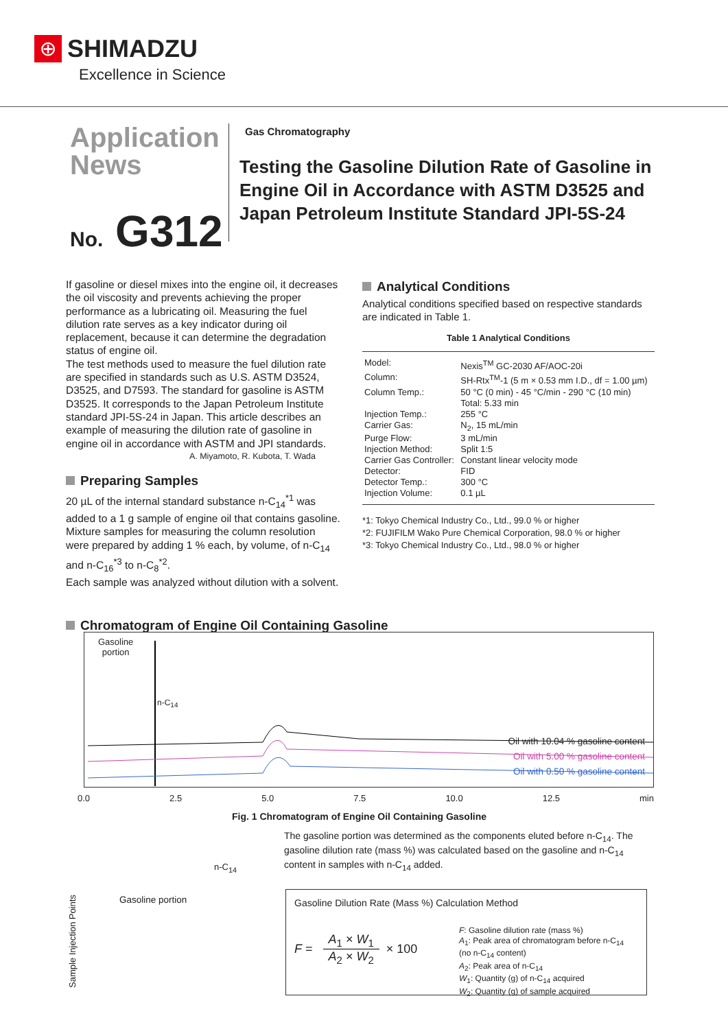⊕ SHIMADZU
Excellence in Science
Application
News
No. G312
Gas Chromatography
Testing the Gasoline Dilution Rate of Gasoline in Engine Oil in Accordance with ASTM D3525 and Japan Petroleum Institute Standard JPI-5S-24
If gasoline or diesel mixes into the engine oil, it decreases the oil viscosity and prevents achieving the proper performance as a lubricating oil. Measuring the fuel dilution rate serves as a key indicator during oil replacement, because it can determine the degradation status of engine oil.
The test methods used to measure the fuel dilution rate are specified in standards such as U.S. ASTM D3524, D3525, and D7593. The standard for gasoline is ASTM D3525. It corresponds to the Japan Petroleum Institute standard JPI-5S-24 in Japan. This article describes an example of measuring the dilution rate of gasoline in engine oil in accordance with ASTM and JPI standards.
A. Miyamoto, R. Kubota, T. Wada
Preparing Samples
20 µL of the internal standard substance n-C<sub>14</sub><sup>*1</sup> was added to a 1 g sample of engine oil that contains gasoline.
Mixture samples for measuring the column resolution were prepared by adding 1 % each, by volume, of n-C<sub>14</sub> and n-C<sub>16</sub><sup>*3</sup> to n-C<sub>8</sub><sup>*2</sup>.
Each sample was analyzed without dilution with a solvent.
Analytical Conditions
Analytical conditions specified based on respective standards are indicated in Table 1.
Table 1 Analytical Conditions
| Model: | Nexis<sup>TM</sup> GC-2030 AF/AOC-20i |
| Column: | SH-Rtx<sup>TM</sup>-1 (5 m × 0.53 mm I.D., df = 1.00 µm) |
| Column Temp.: | 50 °C (0 min) - 45 °C/min - 290 °C (10 min) Total: 5.33 min |
| Injection Temp.: | 255 °C |
| Carrier Gas: | N<sub>2</sub>, 15 mL/min |
| Purge Flow: | 3 mL/min |
| Injection Method: | Split 1:5 |
| Carrier Gas Controller: | Constant linear velocity mode |
| Detector: | FID |
| Detector Temp.: | 300 °C |
| Injection Volume: | 0.1 µL |
*1: Tokyo Chemical Industry Co., Ltd., 99.0 % or higher
*2: FUJIFILM Wako Pure Chemical Corporation, 98.0 % or higher
*3: Tokyo Chemical Industry Co., Ltd., 98.0 % or higher
Chromatogram of Engine Oil Containing Gasoline
Gasoline
portion
n-C<sub>14</sub>
Oil with 10.04 % gasoline content
Oil with 5.00 % gasoline content
Oil with 0.50 % gasoline content
0.0 2.5 5.0 7.5 10.0 12.5 min
Fig. 1 Chromatogram of Engine Oil Containing Gasoline
Sample Injection Points
Gasoline portion
n-C<sub>14</sub>
The gasoline portion was determined as the components eluted before n-C<sub>14</sub>. The gasoline dilution rate (mass %) was calculated based on the gasoline and n-C<sub>14</sub> content in samples with n-C<sub>14</sub> added.
Gasoline Dilution Rate (Mass %) Calculation Method
F = A<sub>1</sub> × W<sub>1</sub> A<sub>2</sub> × W<sub>2</sub> × 100
F: Gasoline dilution rate (mass %)
A<sub>1</sub>: Peak area of chromatogram before n-C<sub>14</sub>
(no n-C<sub>14</sub> content)
A<sub>2</sub>: Peak area of n-C<sub>14</sub>
W<sub>1</sub>: Quantity (g) of n-C<sub>14</sub> acquired
W<sub>2</sub>: Quantity (g) of sample acquired